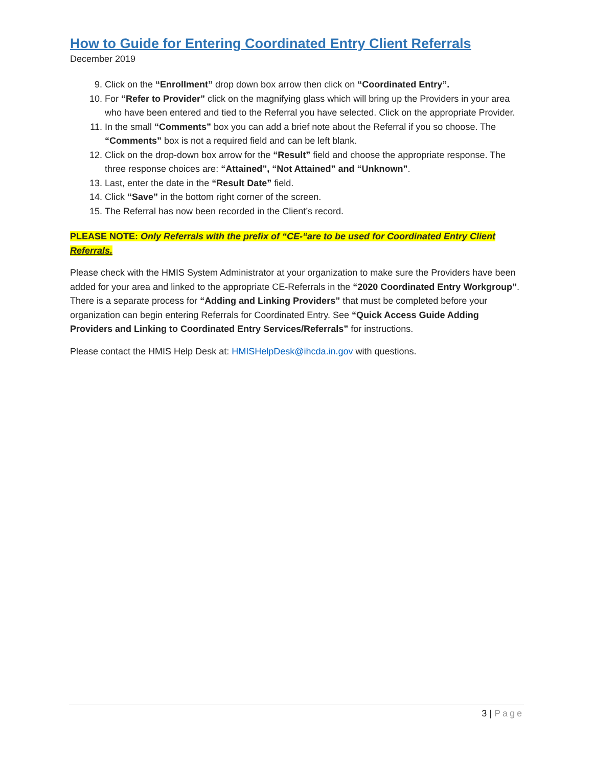How to Guide for Entering Coordinated Entry Client Referrals
December 2019
9. Click on the “Enrollment” drop down box arrow then click on “Coordinated Entry”.
10. For “Refer to Provider” click on the magnifying glass which will bring up the Providers in your area who have been entered and tied to the Referral you have selected. Click on the appropriate Provider.
11. In the small “Comments” box you can add a brief note about the Referral if you so choose. The “Comments” box is not a required field and can be left blank.
12. Click on the drop-down box arrow for the “Result” field and choose the appropriate response. The three response choices are: “Attained”, “Not Attained” and “Unknown”.
13. Last, enter the date in the “Result Date” field.
14. Click “Save” in the bottom right corner of the screen.
15. The Referral has now been recorded in the Client’s record.
PLEASE NOTE: Only Referrals with the prefix of “CE-“are to be used for Coordinated Entry Client Referrals.
Please check with the HMIS System Administrator at your organization to make sure the Providers have been added for your area and linked to the appropriate CE-Referrals in the “2020 Coordinated Entry Workgroup”. There is a separate process for “Adding and Linking Providers” that must be completed before your organization can begin entering Referrals for Coordinated Entry. See “Quick Access Guide Adding Providers and Linking to Coordinated Entry Services/Referrals” for instructions.
Please contact the HMIS Help Desk at: HMISHelpDesk@ihcda.in.gov with questions.
3 | Page